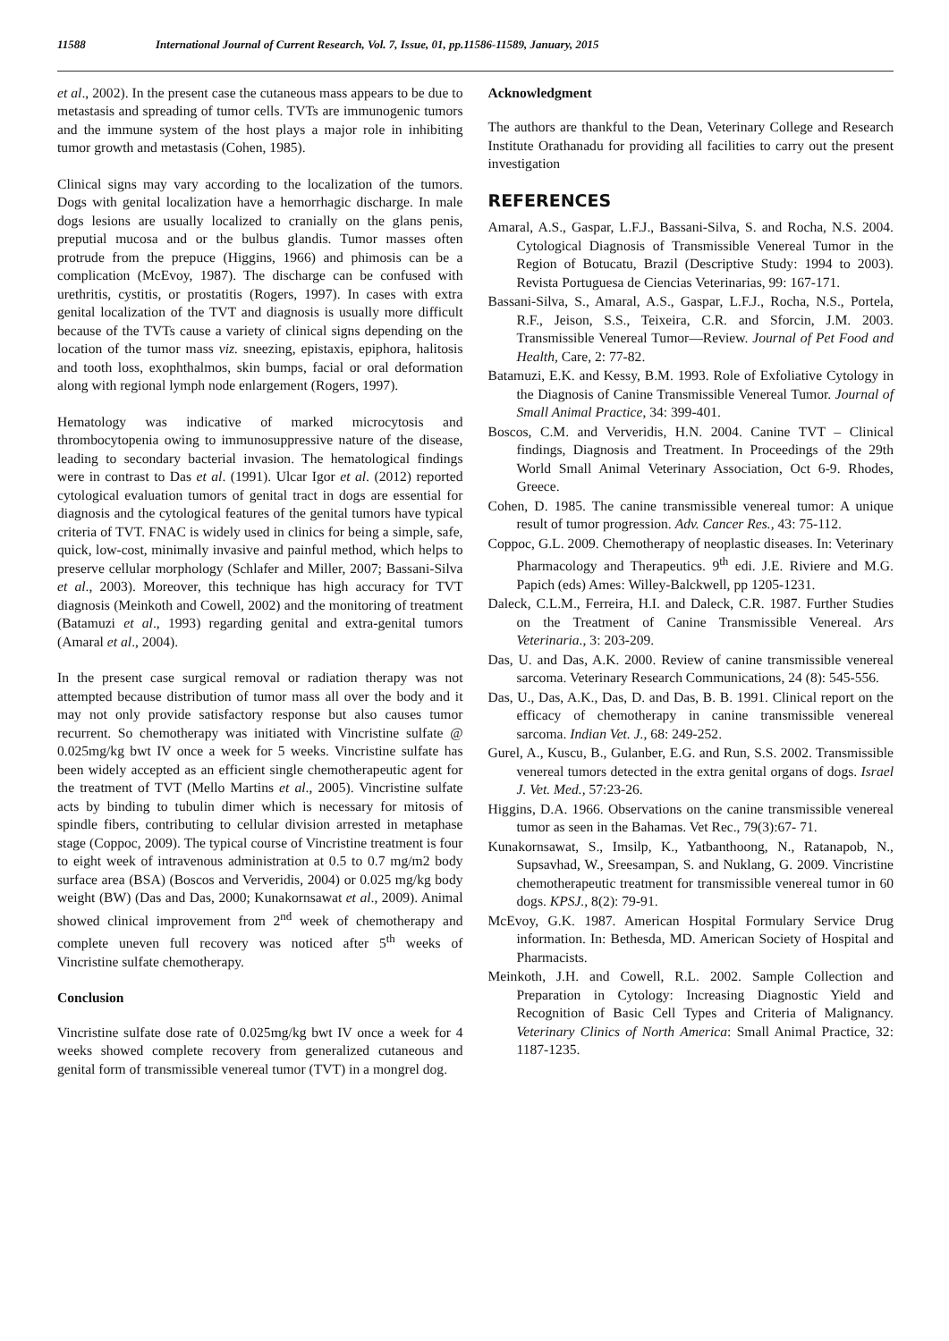11588 International Journal of Current Research, Vol. 7, Issue, 01, pp.11586-11589, January, 2015
et al., 2002). In the present case the cutaneous mass appears to be due to metastasis and spreading of tumor cells. TVTs are immunogenic tumors and the immune system of the host plays a major role in inhibiting tumor growth and metastasis (Cohen, 1985).
Clinical signs may vary according to the localization of the tumors. Dogs with genital localization have a hemorrhagic discharge. In male dogs lesions are usually localized to cranially on the glans penis, preputial mucosa and or the bulbus glandis. Tumor masses often protrude from the prepuce (Higgins, 1966) and phimosis can be a complication (McEvoy, 1987). The discharge can be confused with urethritis, cystitis, or prostatitis (Rogers, 1997). In cases with extra genital localization of the TVT and diagnosis is usually more difficult because of the TVTs cause a variety of clinical signs depending on the location of the tumor mass viz. sneezing, epistaxis, epiphora, halitosis and tooth loss, exophthalmos, skin bumps, facial or oral deformation along with regional lymph node enlargement (Rogers, 1997).
Hematology was indicative of marked microcytosis and thrombocytopenia owing to immunosuppressive nature of the disease, leading to secondary bacterial invasion. The hematological findings were in contrast to Das et al. (1991). Ulcar Igor et al. (2012) reported cytological evaluation tumors of genital tract in dogs are essential for diagnosis and the cytological features of the genital tumors have typical criteria of TVT. FNAC is widely used in clinics for being a simple, safe, quick, low-cost, minimally invasive and painful method, which helps to preserve cellular morphology (Schlafer and Miller, 2007; Bassani-Silva et al., 2003). Moreover, this technique has high accuracy for TVT diagnosis (Meinkoth and Cowell, 2002) and the monitoring of treatment (Batamuzi et al., 1993) regarding genital and extra-genital tumors (Amaral et al., 2004).
In the present case surgical removal or radiation therapy was not attempted because distribution of tumor mass all over the body and it may not only provide satisfactory response but also causes tumor recurrent. So chemotherapy was initiated with Vincristine sulfate @ 0.025mg/kg bwt IV once a week for 5 weeks. Vincristine sulfate has been widely accepted as an efficient single chemotherapeutic agent for the treatment of TVT (Mello Martins et al., 2005). Vincristine sulfate acts by binding to tubulin dimer which is necessary for mitosis of spindle fibers, contributing to cellular division arrested in metaphase stage (Coppoc, 2009). The typical course of Vincristine treatment is four to eight week of intravenous administration at 0.5 to 0.7 mg/m2 body surface area (BSA) (Boscos and Ververidis, 2004) or 0.025 mg/kg body weight (BW) (Das and Das, 2000; Kunakornsawat et al., 2009). Animal showed clinical improvement from 2<sup>nd</sup> week of chemotherapy and complete uneven full recovery was noticed after 5<sup>th</sup> weeks of Vincristine sulfate chemotherapy.
Conclusion
Vincristine sulfate dose rate of 0.025mg/kg bwt IV once a week for 4 weeks showed complete recovery from generalized cutaneous and genital form of transmissible venereal tumor (TVT) in a mongrel dog.
Acknowledgment
The authors are thankful to the Dean, Veterinary College and Research Institute Orathanadu for providing all facilities to carry out the present investigation
REFERENCES
Amaral, A.S., Gaspar, L.F.J., Bassani-Silva, S. and Rocha, N.S. 2004. Cytological Diagnosis of Transmissible Venereal Tumor in the Region of Botucatu, Brazil (Descriptive Study: 1994 to 2003). Revista Portuguesa de Ciencias Veterinarias, 99: 167-171.
Bassani-Silva, S., Amaral, A.S., Gaspar, L.F.J., Rocha, N.S., Portela, R.F., Jeison, S.S., Teixeira, C.R. and Sforcin, J.M. 2003. Transmissible Venereal Tumor—Review. Journal of Pet Food and Health, Care, 2: 77-82.
Batamuzi, E.K. and Kessy, B.M. 1993. Role of Exfoliative Cytology in the Diagnosis of Canine Transmissible Venereal Tumor. Journal of Small Animal Practice, 34: 399-401.
Boscos, C.M. and Ververidis, H.N. 2004. Canine TVT – Clinical findings, Diagnosis and Treatment. In Proceedings of the 29th World Small Animal Veterinary Association, Oct 6-9. Rhodes, Greece.
Cohen, D. 1985. The canine transmissible venereal tumor: A unique result of tumor progression. Adv. Cancer Res., 43: 75-112.
Coppoc, G.L. 2009. Chemotherapy of neoplastic diseases. In: Veterinary Pharmacology and Therapeutics. 9<sup>th</sup> edi. J.E. Riviere and M.G. Papich (eds) Ames: Willey-Balckwell, pp 1205-1231.
Daleck, C.L.M., Ferreira, H.I. and Daleck, C.R. 1987. Further Studies on the Treatment of Canine Transmissible Venereal. Ars Veterinaria., 3: 203-209.
Das, U. and Das, A.K. 2000. Review of canine transmissible venereal sarcoma. Veterinary Research Communications, 24 (8): 545-556.
Das, U., Das, A.K., Das, D. and Das, B. B. 1991. Clinical report on the efficacy of chemotherapy in canine transmissible venereal sarcoma. Indian Vet. J., 68: 249-252.
Gurel, A., Kuscu, B., Gulanber, E.G. and Run, S.S. 2002. Transmissible venereal tumors detected in the extra genital organs of dogs. Israel J. Vet. Med., 57:23-26.
Higgins, D.A. 1966. Observations on the canine transmissible venereal tumor as seen in the Bahamas. Vet Rec., 79(3):67- 71.
Kunakornsawat, S., Imsilp, K., Yatbanthoong, N., Ratanapob, N., Supsavhad, W., Sreesampan, S. and Nuklang, G. 2009. Vincristine chemotherapeutic treatment for transmissible venereal tumor in 60 dogs. KPSJ., 8(2): 79-91.
McEvoy, G.K. 1987. American Hospital Formulary Service Drug information. In: Bethesda, MD. American Society of Hospital and Pharmacists.
Meinkoth, J.H. and Cowell, R.L. 2002. Sample Collection and Preparation in Cytology: Increasing Diagnostic Yield and Recognition of Basic Cell Types and Criteria of Malignancy. Veterinary Clinics of North America: Small Animal Practice, 32: 1187-1235.